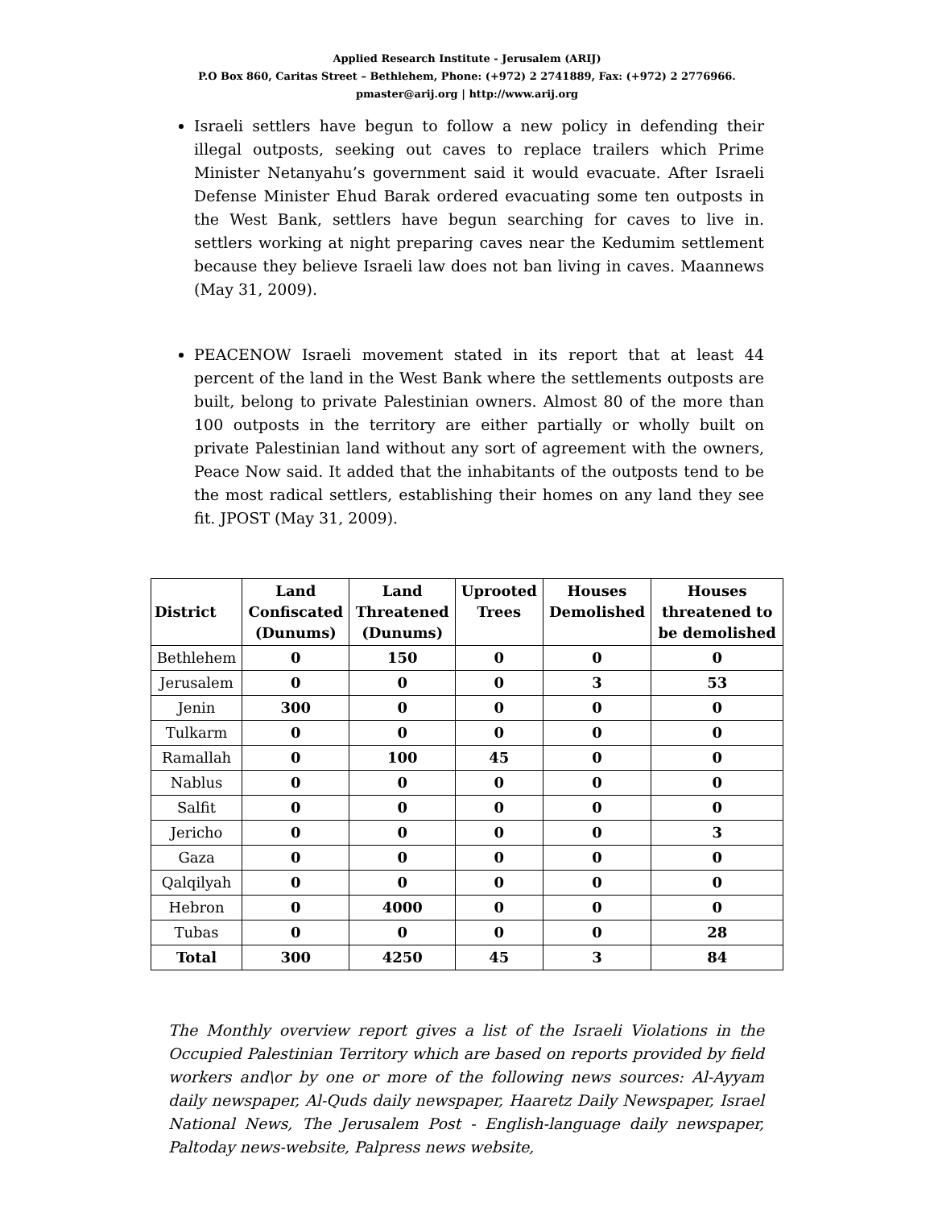Applied Research Institute - Jerusalem (ARIJ)
P.O Box 860, Caritas Street – Bethlehem, Phone: (+972) 2 2741889, Fax: (+972) 2 2776966.
pmaster@arij.org | http://www.arij.org
Israeli settlers have begun to follow a new policy in defending their illegal outposts, seeking out caves to replace trailers which Prime Minister Netanyahu’s government said it would evacuate. After Israeli Defense Minister Ehud Barak ordered evacuating some ten outposts in the West Bank, settlers have begun searching for caves to live in. settlers working at night preparing caves near the Kedumim settlement because they believe Israeli law does not ban living in caves. Maannews (May 31, 2009).
PEACENOW Israeli movement stated in its report that at least 44 percent of the land in the West Bank where the settlements outposts are built, belong to private Palestinian owners. Almost 80 of the more than 100 outposts in the territory are either partially or wholly built on private Palestinian land without any sort of agreement with the owners, Peace Now said. It added that the inhabitants of the outposts tend to be the most radical settlers, establishing their homes on any land they see fit. JPOST (May 31, 2009).
| District | Land Confiscated (Dunums) | Land Threatened (Dunums) | Uprooted Trees | Houses Demolished | Houses threatened to be demolished |
| --- | --- | --- | --- | --- | --- |
| Bethlehem | 0 | 150 | 0 | 0 | 0 |
| Jerusalem | 0 | 0 | 0 | 3 | 53 |
| Jenin | 300 | 0 | 0 | 0 | 0 |
| Tulkarm | 0 | 0 | 0 | 0 | 0 |
| Ramallah | 0 | 100 | 45 | 0 | 0 |
| Nablus | 0 | 0 | 0 | 0 | 0 |
| Salfit | 0 | 0 | 0 | 0 | 0 |
| Jericho | 0 | 0 | 0 | 0 | 3 |
| Gaza | 0 | 0 | 0 | 0 | 0 |
| Qalqilyah | 0 | 0 | 0 | 0 | 0 |
| Hebron | 0 | 4000 | 0 | 0 | 0 |
| Tubas | 0 | 0 | 0 | 0 | 28 |
| Total | 300 | 4250 | 45 | 3 | 84 |
The Monthly overview report gives a list of the Israeli Violations in the Occupied Palestinian Territory which are based on reports provided by field workers and\or by one or more of the following news sources: Al-Ayyam daily newspaper, Al-Quds daily newspaper, Haaretz Daily Newspaper, Israel National News, The Jerusalem Post - English-language daily newspaper, Paltoday news-website, Palpress news website,